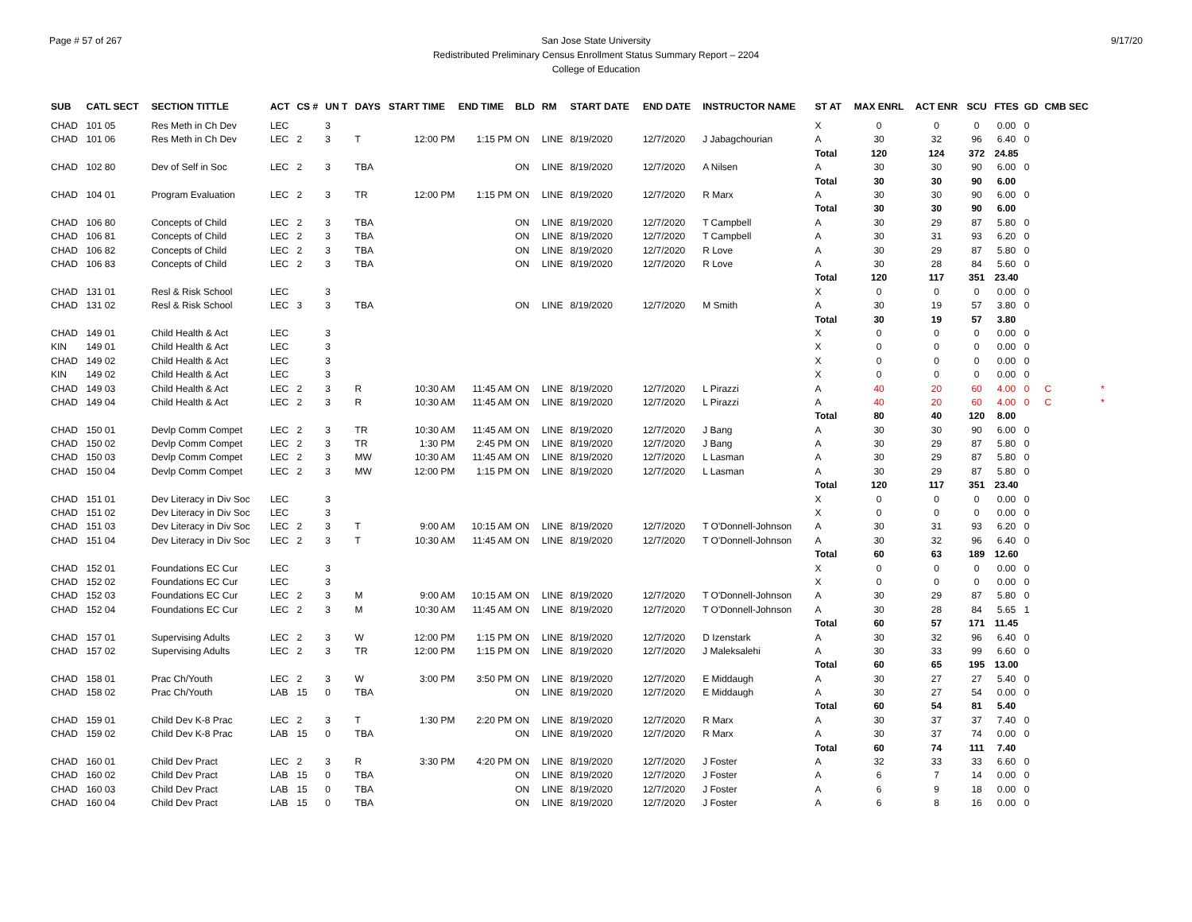Page # 57 of 267 San Jose State University
Redistributed Preliminary Census Enrollment Status Summary Report – 2204
College of Education
9/17/20
| SUB | CATL SECT | SECTION TITTLE | ACT | CS # | UN T | DAYS | START TIME | END TIME | BLD | RM | START DATE | END DATE | INSTRUCTOR NAME | ST AT | MAX ENRL | ACT ENR | SCU | FTES | GD | CMB SEC | |
| --- | --- | --- | --- | --- | --- | --- | --- | --- | --- | --- | --- | --- | --- | --- | --- | --- | --- | --- | --- | --- | --- |
| CHAD | 101 05 | Res Meth in Ch Dev | LEC | | 3 | | | | | | | | | X | 0 | 0 | 0 | 0.00 | 0 | | |
| CHAD | 101 06 | Res Meth in Ch Dev | LEC | 2 | 3 | T | 12:00 PM | 1:15 PM | ON | LINE | 8/19/2020 | 12/7/2020 | J Jabagchourian | A | 30 | 32 | 96 | 6.40 | 0 | | |
| | | | | | | | | | | | | | | Total | 120 | 124 | 372 | 24.85 | | | |
| CHAD | 102 80 | Dev of Self in Soc | LEC | 2 | 3 | TBA | | | ON | LINE | 8/19/2020 | 12/7/2020 | A Nilsen | A | 30 | 30 | 90 | 6.00 | 0 | | |
| | | | | | | | | | | | | | | Total | 30 | 30 | 90 | 6.00 | | | |
| CHAD | 104 01 | Program Evaluation | LEC | 2 | 3 | TR | 12:00 PM | 1:15 PM | ON | LINE | 8/19/2020 | 12/7/2020 | R Marx | A | 30 | 30 | 90 | 6.00 | 0 | | |
| | | | | | | | | | | | | | | Total | 30 | 30 | 90 | 6.00 | | | |
| CHAD | 106 80 | Concepts of Child | LEC | 2 | 3 | TBA | | | ON | LINE | 8/19/2020 | 12/7/2020 | T Campbell | A | 30 | 29 | 87 | 5.80 | 0 | | |
| CHAD | 106 81 | Concepts of Child | LEC | 2 | 3 | TBA | | | ON | LINE | 8/19/2020 | 12/7/2020 | T Campbell | A | 30 | 31 | 93 | 6.20 | 0 | | |
| CHAD | 106 82 | Concepts of Child | LEC | 2 | 3 | TBA | | | ON | LINE | 8/19/2020 | 12/7/2020 | R Love | A | 30 | 29 | 87 | 5.80 | 0 | | |
| CHAD | 106 83 | Concepts of Child | LEC | 2 | 3 | TBA | | | ON | LINE | 8/19/2020 | 12/7/2020 | R Love | A | 30 | 28 | 84 | 5.60 | 0 | | |
| | | | | | | | | | | | | | | Total | 120 | 117 | 351 | 23.40 | | | |
| CHAD | 131 01 | Resl & Risk School | LEC | | 3 | | | | | | | | | X | 0 | 0 | 0 | 0.00 | 0 | | |
| CHAD | 131 02 | Resl & Risk School | LEC | 3 | 3 | TBA | | | ON | LINE | 8/19/2020 | 12/7/2020 | M Smith | A | 30 | 19 | 57 | 3.80 | 0 | | |
| | | | | | | | | | | | | | | Total | 30 | 19 | 57 | 3.80 | | | |
| CHAD | 149 01 | Child Health & Act | LEC | | 3 | | | | | | | | | X | 0 | 0 | 0 | 0.00 | 0 | | |
| KIN | 149 01 | Child Health & Act | LEC | | 3 | | | | | | | | | X | 0 | 0 | 0 | 0.00 | 0 | | |
| CHAD | 149 02 | Child Health & Act | LEC | | 3 | | | | | | | | | X | 0 | 0 | 0 | 0.00 | 0 | | |
| KIN | 149 02 | Child Health & Act | LEC | | 3 | | | | | | | | | X | 0 | 0 | 0 | 0.00 | 0 | | |
| CHAD | 149 03 | Child Health & Act | LEC | 2 | 3 | R | 10:30 AM | 11:45 AM | ON | LINE | 8/19/2020 | 12/7/2020 | L Pirazzi | A | 40 | 20 | 60 | 4.00 | 0 | C | * |
| CHAD | 149 04 | Child Health & Act | LEC | 2 | 3 | R | 10:30 AM | 11:45 AM | ON | LINE | 8/19/2020 | 12/7/2020 | L Pirazzi | A | 40 | 20 | 60 | 4.00 | 0 | C | * |
| | | | | | | | | | | | | | | Total | 80 | 40 | 120 | 8.00 | | | |
| CHAD | 150 01 | Devlp Comm Compet | LEC | 2 | 3 | TR | 10:30 AM | 11:45 AM | ON | LINE | 8/19/2020 | 12/7/2020 | J Bang | A | 30 | 30 | 90 | 6.00 | 0 | | |
| CHAD | 150 02 | Devlp Comm Compet | LEC | 2 | 3 | TR | 1:30 PM | 2:45 PM | ON | LINE | 8/19/2020 | 12/7/2020 | J Bang | A | 30 | 29 | 87 | 5.80 | 0 | | |
| CHAD | 150 03 | Devlp Comm Compet | LEC | 2 | 3 | MW | 10:30 AM | 11:45 AM | ON | LINE | 8/19/2020 | 12/7/2020 | L Lasman | A | 30 | 29 | 87 | 5.80 | 0 | | |
| CHAD | 150 04 | Devlp Comm Compet | LEC | 2 | 3 | MW | 12:00 PM | 1:15 PM | ON | LINE | 8/19/2020 | 12/7/2020 | L Lasman | A | 30 | 29 | 87 | 5.80 | 0 | | |
| | | | | | | | | | | | | | | Total | 120 | 117 | 351 | 23.40 | | | |
| CHAD | 151 01 | Dev Literacy in Div Soc | LEC | | 3 | | | | | | | | | X | 0 | 0 | 0 | 0.00 | 0 | | |
| CHAD | 151 02 | Dev Literacy in Div Soc | LEC | | 3 | | | | | | | | | X | 0 | 0 | 0 | 0.00 | 0 | | |
| CHAD | 151 03 | Dev Literacy in Div Soc | LEC | 2 | 3 | T | 9:00 AM | 10:15 AM | ON | LINE | 8/19/2020 | 12/7/2020 | T O'Donnell-Johnson | A | 30 | 31 | 93 | 6.20 | 0 | | |
| CHAD | 151 04 | Dev Literacy in Div Soc | LEC | 2 | 3 | T | 10:30 AM | 11:45 AM | ON | LINE | 8/19/2020 | 12/7/2020 | T O'Donnell-Johnson | A | 30 | 32 | 96 | 6.40 | 0 | | |
| | | | | | | | | | | | | | | Total | 60 | 63 | 189 | 12.60 | | | |
| CHAD | 152 01 | Foundations EC Cur | LEC | | 3 | | | | | | | | | X | 0 | 0 | 0 | 0.00 | 0 | | |
| CHAD | 152 02 | Foundations EC Cur | LEC | | 3 | | | | | | | | | X | 0 | 0 | 0 | 0.00 | 0 | | |
| CHAD | 152 03 | Foundations EC Cur | LEC | 2 | 3 | M | 9:00 AM | 10:15 AM | ON | LINE | 8/19/2020 | 12/7/2020 | T O'Donnell-Johnson | A | 30 | 29 | 87 | 5.80 | 0 | | |
| CHAD | 152 04 | Foundations EC Cur | LEC | 2 | 3 | M | 10:30 AM | 11:45 AM | ON | LINE | 8/19/2020 | 12/7/2020 | T O'Donnell-Johnson | A | 30 | 28 | 84 | 5.65 | 1 | | |
| | | | | | | | | | | | | | | Total | 60 | 57 | 171 | 11.45 | | | |
| CHAD | 157 01 | Supervising Adults | LEC | 2 | 3 | W | 12:00 PM | 1:15 PM | ON | LINE | 8/19/2020 | 12/7/2020 | D Izenstark | A | 30 | 32 | 96 | 6.40 | 0 | | |
| CHAD | 157 02 | Supervising Adults | LEC | 2 | 3 | TR | 12:00 PM | 1:15 PM | ON | LINE | 8/19/2020 | 12/7/2020 | J Maleksalehi | A | 30 | 33 | 99 | 6.60 | 0 | | |
| | | | | | | | | | | | | | | Total | 60 | 65 | 195 | 13.00 | | | |
| CHAD | 158 01 | Prac Ch/Youth | LEC | 2 | 3 | W | 3:00 PM | 3:50 PM | ON | LINE | 8/19/2020 | 12/7/2020 | E Middaugh | A | 30 | 27 | 27 | 5.40 | 0 | | |
| CHAD | 158 02 | Prac Ch/Youth | LAB | 15 | 0 | TBA | | | ON | LINE | 8/19/2020 | 12/7/2020 | E Middaugh | A | 30 | 27 | 54 | 0.00 | 0 | | |
| | | | | | | | | | | | | | | Total | 60 | 54 | 81 | 5.40 | | | |
| CHAD | 159 01 | Child Dev K-8 Prac | LEC | 2 | 3 | T | 1:30 PM | 2:20 PM | ON | LINE | 8/19/2020 | 12/7/2020 | R Marx | A | 30 | 37 | 37 | 7.40 | 0 | | |
| CHAD | 159 02 | Child Dev K-8 Prac | LAB | 15 | 0 | TBA | | | ON | LINE | 8/19/2020 | 12/7/2020 | R Marx | A | 30 | 37 | 74 | 0.00 | 0 | | |
| | | | | | | | | | | | | | | Total | 60 | 74 | 111 | 7.40 | | | |
| CHAD | 160 01 | Child Dev Pract | LEC | 2 | 3 | R | 3:30 PM | 4:20 PM | ON | LINE | 8/19/2020 | 12/7/2020 | J Foster | A | 32 | 33 | 33 | 6.60 | 0 | | |
| CHAD | 160 02 | Child Dev Pract | LAB | 15 | 0 | TBA | | | ON | LINE | 8/19/2020 | 12/7/2020 | J Foster | A | 6 | 7 | 14 | 0.00 | 0 | | |
| CHAD | 160 03 | Child Dev Pract | LAB | 15 | 0 | TBA | | | ON | LINE | 8/19/2020 | 12/7/2020 | J Foster | A | 6 | 9 | 18 | 0.00 | 0 | | |
| CHAD | 160 04 | Child Dev Pract | LAB | 15 | 0 | TBA | | | ON | LINE | 8/19/2020 | 12/7/2020 | J Foster | A | 6 | 8 | 16 | 0.00 | 0 | | |